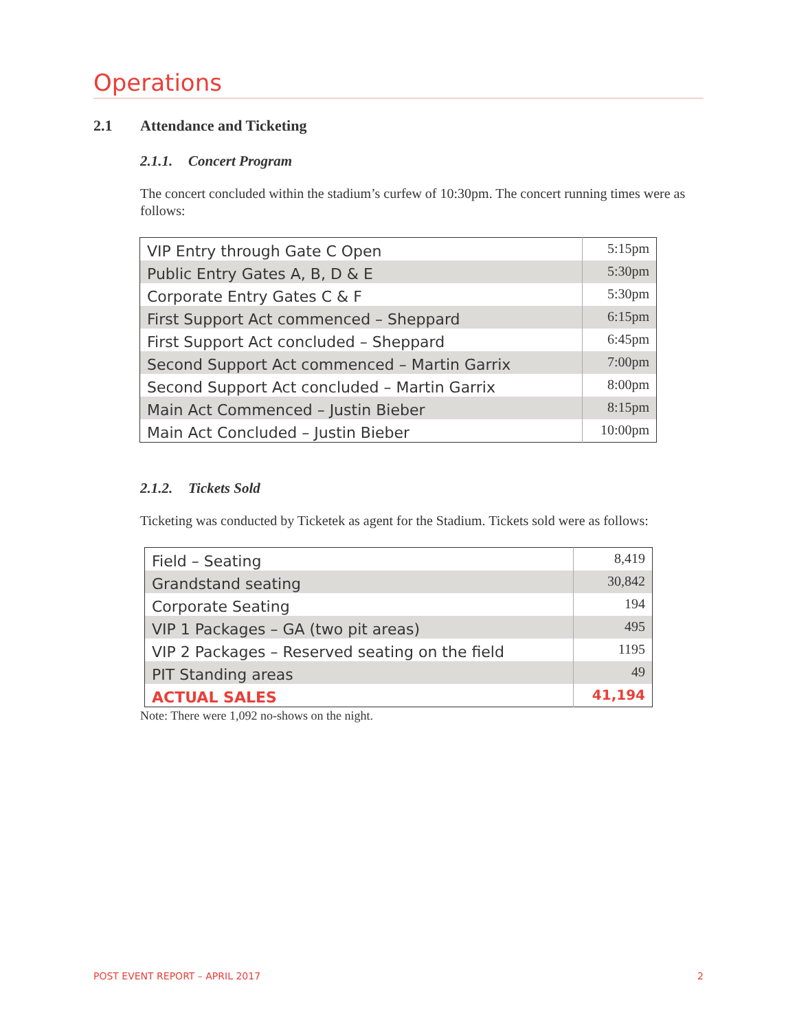Operations
2.1 Attendance and Ticketing
2.1.1. Concert Program
The concert concluded within the stadium’s curfew of 10:30pm. The concert running times were as follows:
| VIP Entry through Gate C Open | 5:15pm |
| Public Entry Gates A, B, D & E | 5:30pm |
| Corporate Entry Gates C & F | 5:30pm |
| First Support Act commenced – Sheppard | 6:15pm |
| First Support Act concluded – Sheppard | 6:45pm |
| Second Support Act commenced – Martin Garrix | 7:00pm |
| Second Support Act concluded – Martin Garrix | 8:00pm |
| Main Act Commenced – Justin Bieber | 8:15pm |
| Main Act Concluded – Justin Bieber | 10:00pm |
2.1.2. Tickets Sold
Ticketing was conducted by Ticketek as agent for the Stadium. Tickets sold were as follows:
| Field – Seating | 8,419 |
| Grandstand seating | 30,842 |
| Corporate Seating | 194 |
| VIP 1 Packages – GA (two pit areas) | 495 |
| VIP 2 Packages – Reserved seating on the field | 1195 |
| PIT Standing areas | 49 |
| ACTUAL SALES | 41,194 |
Note: There were 1,092 no-shows on the night.
POST EVENT REPORT – APRIL 2017 2